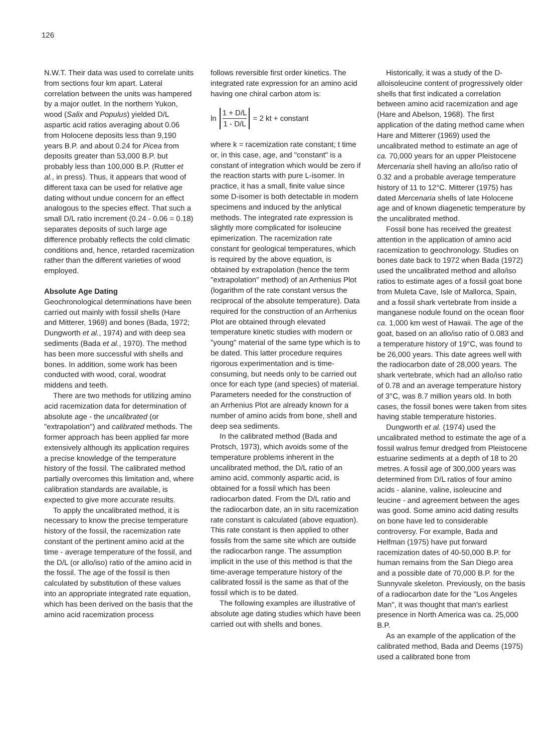126
N.W.T. Their data was used to correlate units from sections four km apart. Lateral correlation between the units was hampered by a major outlet. In the northern Yukon, wood (Salix and Populus) yielded D/L aspartic acid ratios averaging about 0.06 from Holocene deposits less than 9,190 years B.P. and about 0.24 for Picea from deposits greater than 53,000 B.P. but probably less than 100,000 B.P. (Rutter et al., in press). Thus, it appears that wood of different taxa can be used for relative age dating without undue concern for an effect analogous to the species effect. That such a small D/L ratio increment (0.24 - 0.06 = 0.18) separates deposits of such large age difference probably reflects the cold climatic conditions and, hence, retarded racemization rather than the different varieties of wood employed.
Absolute Age Dating
Geochronological determinations have been carried out mainly with fossil shells (Hare and Mitterer, 1969) and bones (Bada, 1972; Dungworth et al., 1974) and with deep sea sediments (Bada et al., 1970). The method has been more successful with shells and bones. In addition, some work has been conducted with wood, coral, woodrat middens and teeth.
There are two methods for utilizing amino acid racemization data for determination of absolute age - the uncalibrated (or "extrapolation") and calibrated methods. The former approach has been applied far more extensively although its application requires a precise knowledge of the temperature history of the fossil. The calibrated method partially overcomes this limitation and, where calibration standards are available, is expected to give more accurate results.
To apply the uncalibrated method, it is necessary to know the precise temperature history of the fossil, the racemization rate constant of the pertinent amino acid at the time - average temperature of the fossil, and the D/L (or allo/iso) ratio of the amino acid in the fossil. The age of the fossil is then calculated by substitution of these values into an appropriate integrated rate equation, which has been derived on the basis that the amino acid racemization process
follows reversible first order kinetics. The integrated rate expression for an amino acid having one chiral carbon atom is:
ln 1 + D/L 1 - D/L = 2 kt + constant
where k = racemization rate constant; t time or, in this case, age, and "constant" is a constant of integration which would be zero if the reaction starts with pure L-isomer. In practice, it has a small, finite value since some D-isomer is both detectable in modern specimens and induced by the anlytical methods. The integrated rate expression is slightly more complicated for isoleucine epimerization. The racemization rate constant for geological temperatures, which is required by the above equation, is obtained by extrapolation (hence the term "extrapolation" method) of an Arrhenius Plot (logarithm of the rate constant versus the reciprocal of the absolute temperature). Data required for the construction of an Arrhenius Plot are obtained through elevated temperature kinetic studies with modern or "young" material of the same type which is to be dated. This latter procedure requires rigorous experimentation and is time-consuming, but needs only to be carried out once for each type (and species) of material. Parameters needed for the construction of an Arrhenius Plot are already known for a number of amino acids from bone, shell and deep sea sediments.
In the calibrated method (Bada and Protsch, 1973), which avoids some of the temperature problems inherent in the uncalibrated method, the D/L ratio of an amino acid, commonly aspartic acid, is obtained for a fossil which has been radiocarbon dated. From the D/L ratio and the radiocarbon date, an in situ racemization rate constant is calculated (above equation). This rate constant is then applied to other fossils from the same site which are outside the radiocarbon range. The assumption implicit in the use of this method is that the time-average temperature history of the calibrated fossil is the same as that of the fossil which is to be dated.
The following examples are illustrative of absolute age dating studies which have been carried out with shells and bones.
Historically, it was a study of the D-alloisoleucine content of progressively older shells that first indicated a correlation between amino acid racemization and age (Hare and Abelson, 1968). The first application of the dating method came when Hare and Mitterer (1969) used the uncalibrated method to estimate an age of ca. 70,000 years for an upper Pleistocene Mercenaria shell having an allo/iso ratio of 0.32 and a probable average temperature history of 11 to 12°C. Mitterer (1975) has dated Mercenaria shells of late Holocene age and of known diagenetic temperature by the uncalibrated method.
Fossil bone has received the greatest attention in the application of amino acid racemization to geochronology. Studies on bones date back to 1972 when Bada (1972) used the uncalibrated method and allo/iso ratios to estimate ages of a fossil goat bone from Muleta Cave, Isle of Mallorca, Spain, and a fossil shark vertebrate from inside a manganese nodule found on the ocean floor ca. 1,000 km west of Hawaii. The age of the goat, based on an allo/iso ratio of 0.083 and a temperature history of 19°C, was found to be 26,000 years. This date agrees well with the radiocarbon date of 28,000 years. The shark vertebrate, which had an allo/iso ratio of 0.78 and an average temperature history of 3°C, was 8.7 million years old. In both cases, the fossil bones were taken from sites having stable temperature histories.
Dungworth et al. (1974) used the uncalibrated method to estimate the age of a fossil walrus femur dredged from Pleistocene estuarine sediments at a depth of 18 to 20 metres. A fossil age of 300,000 years was determined from D/L ratios of four amino acids - alanine, valine, isoleucine and leucine - and agreement between the ages was good. Some amino acid dating results on bone have led to considerable controversy. For example, Bada and Helfman (1975) have put forward racemization dates of 40-50,000 B.P. for human remains from the San Diego area and a possible date of 70,000 B.P. for the Sunnyvale skeleton. Previously, on the basis of a radiocarbon date for the "Los Angeles Man", it was thought that man's earliest presence in North America was ca. 25,000 B.P.
As an example of the application of the calibrated method, Bada and Deems (1975) used a calibrated bone from